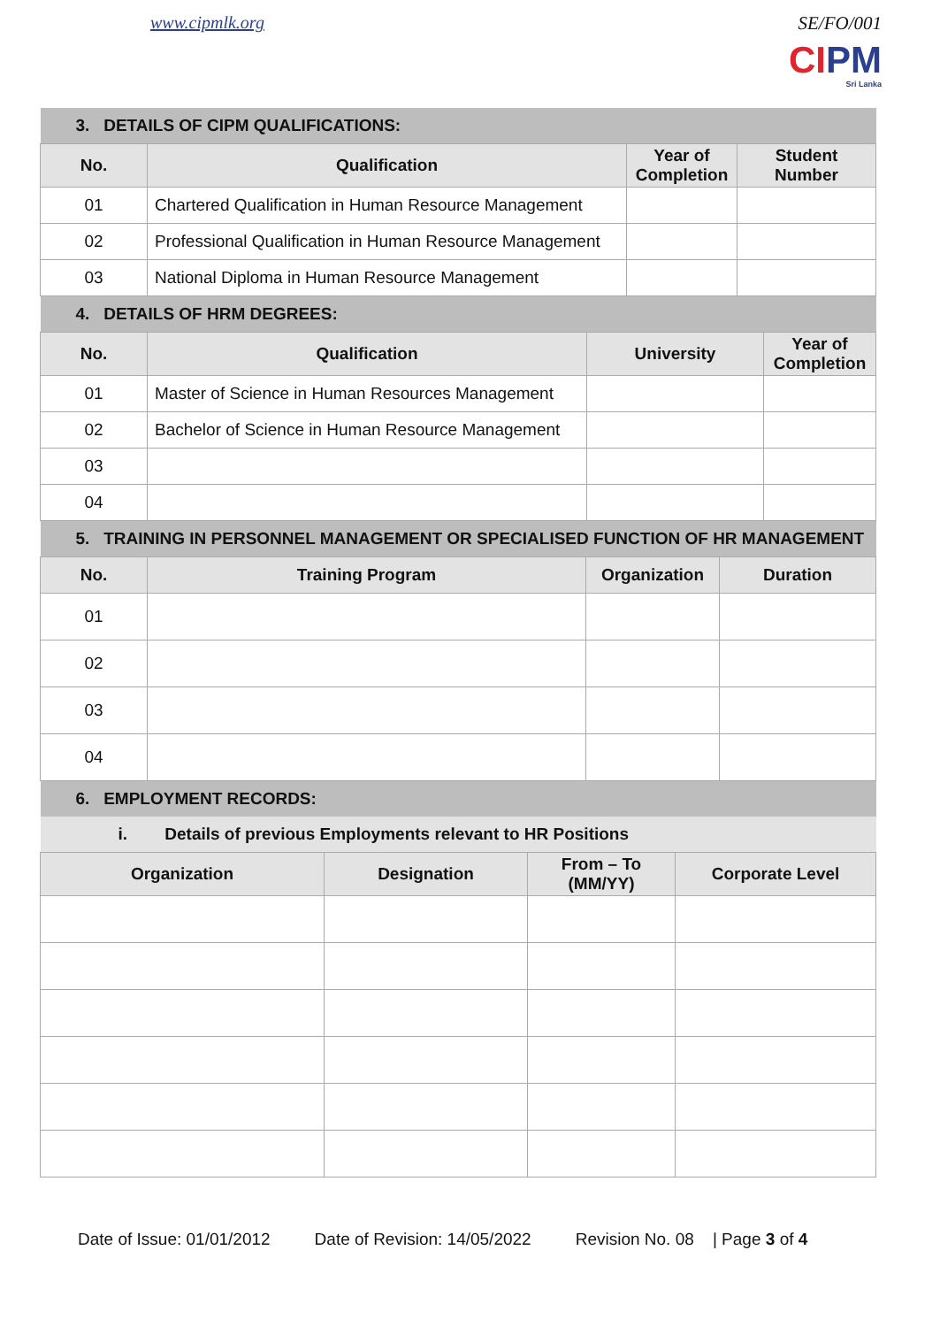www.cipmlk.org SE/FO/001
CIPM
Sri Lanka
| 3. DETAILS OF CIPM QUALIFICATIONS: | | | |
| No. | Qualification | Year of Completion | Student Number |
| 01 | Chartered Qualification in Human Resource Management | | |
| 02 | Professional Qualification in Human Resource Management | | |
| 03 | National Diploma in Human Resource Management | | |
| 4. DETAILS OF HRM DEGREES: | | | |
| No. | Qualification | University | Year of Completion |
| 01 | Master of Science in Human Resources Management | | |
| 02 | Bachelor of Science in Human Resource Management | | |
| 03 | | | |
| 04 | | | |
| 5. TRAINING IN PERSONNEL MANAGEMENT OR SPECIALISED FUNCTION OF HR MANAGEMENT | | | |
| No. | Training Program | Organization | Duration |
| 01 | | | |
| 02 | | | |
| 03 | | | |
| 04 | | | |
| 6. EMPLOYMENT RECORDS: | | | |
| i. Details of previous Employments relevant to HR Positions | | | |
| Organization | Designation | From – To (MM/YY) | Corporate Level |
Date of Issue: 01/01/2012 Date of Revision: 14/05/2022 Revision No. 08 | Page 3 of 4